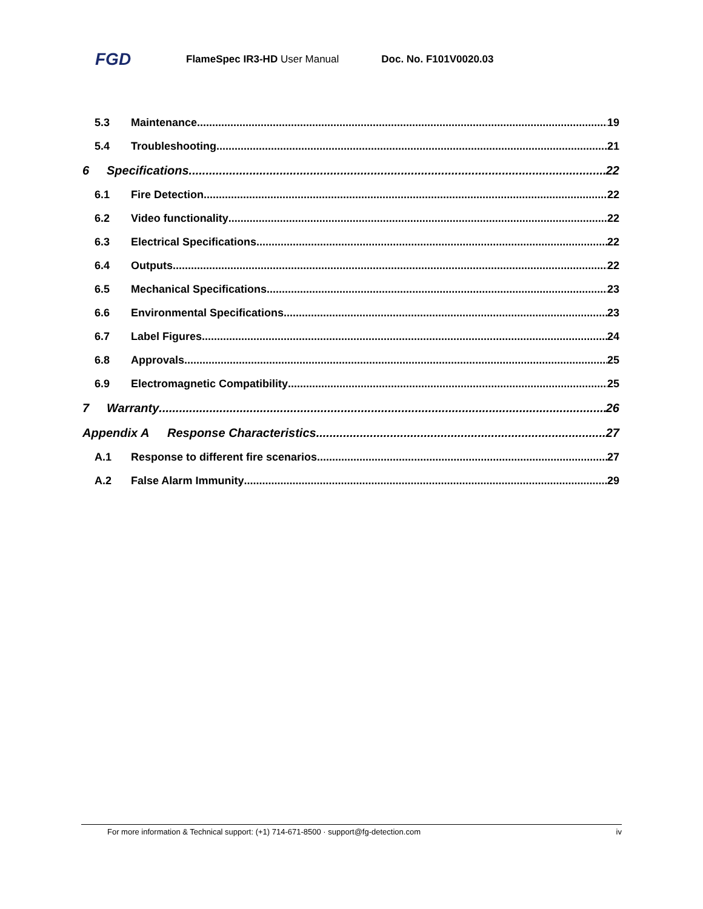FGD FlameSpec IR3-HD User Manual Doc. No. F101V0020.03
5.3 Maintenance 19
5.4 Troubleshooting 21
6 Specifications 22
6.1 Fire Detection 22
6.2 Video functionality 22
6.3 Electrical Specifications 22
6.4 Outputs 22
6.5 Mechanical Specifications 23
6.6 Environmental Specifications 23
6.7 Label Figures 24
6.8 Approvals 25
6.9 Electromagnetic Compatibility 25
7 Warranty 26
Appendix A Response Characteristics 27
A.1 Response to different fire scenarios 27
A.2 False Alarm Immunity 29
For more information & Technical support: (+1) 714-671-8500 · support@fg-detection.com iv